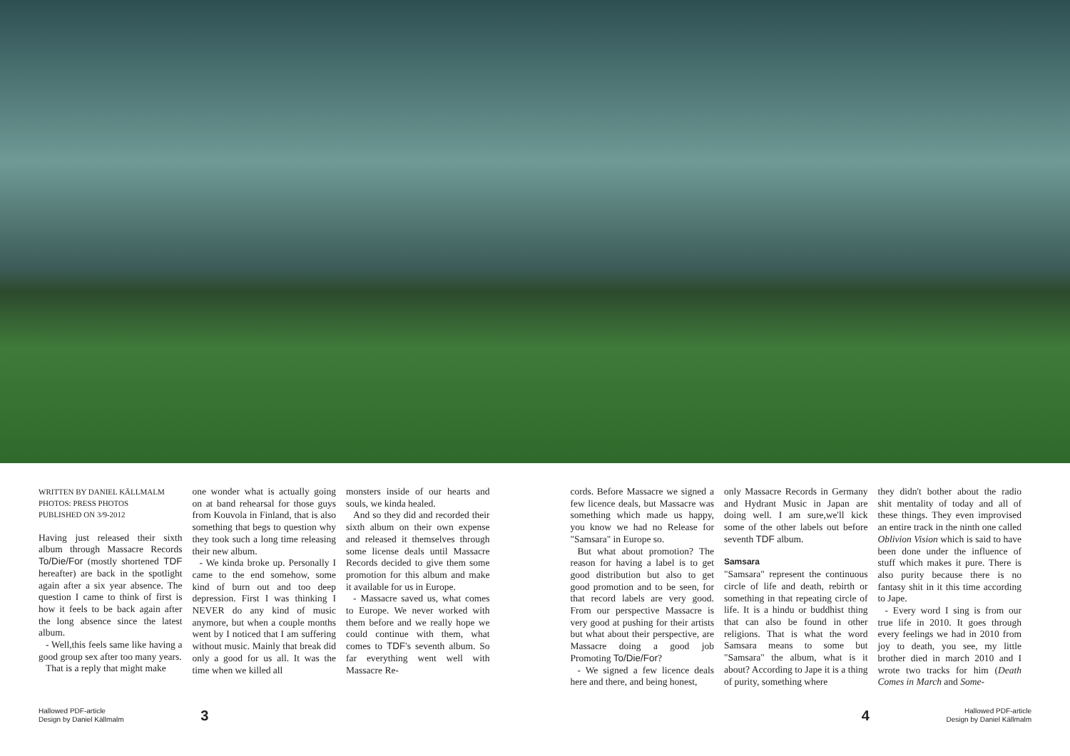WRITTEN BY DANIEL KÄLLMALM
PHOTOS: PRESS PHOTOS
PUBLISHED ON 3/9-2012
Having just released their sixth album through Massacre Records To/Die/For (mostly shortened TDF hereafter) are back in the spotlight again after a six year absence. The question I came to think of first is how it feels to be back again after the long absence since the latest album.
- Well,this feels same like having a good group sex after too many years.
That is a reply that might make
one wonder what is actually going on at band rehearsal for those guys from Kouvola in Finland, that is also something that begs to question why they took such a long time releasing their new album.
- We kinda broke up. Personally I came to the end somehow, some kind of burn out and too deep depression. First I was thinking I NEVER do any kind of music anymore, but when a couple months went by I noticed that I am suffering without music. Mainly that break did only a good for us all. It was the time when we killed all
monsters inside of our hearts and souls, we kinda healed.
And so they did and recorded their sixth album on their own expense and released it themselves through some license deals until Massacre Records decided to give them some promotion for this album and make it available for us in Europe.
- Massacre saved us, what comes to Europe. We never worked with them before and we really hope we could continue with them, what comes to TDF's seventh album. So far everything went well with Massacre Re-
cords. Before Massacre we signed a few licence deals, but Massacre was something which made us happy, you know we had no Release for "Samsara" in Europe so.
But what about promotion? The reason for having a label is to get good distribution but also to get good promotion and to be seen, for that record labels are very good. From our perspective Massacre is very good at pushing for their artists but what about their perspective, are Massacre doing a good job Promoting To/Die/For?
- We signed a few licence deals here and there, and being honest,
only Massacre Records in Germany and Hydrant Music in Japan are doing well. I am sure,we'll kick some of the other labels out before seventh TDF album.
Samsara
"Samsara" represent the continuous circle of life and death, rebirth or something in that repeating circle of life. It is a hindu or buddhist thing that can also be found in other religions. That is what the word Samsara means to some but "Samsara" the album, what is it about? According to Jape it is a thing of purity, something where
they didn't bother about the radio shit mentality of today and all of these things. They even improvised an entire track in the ninth one called Oblivion Vision which is said to have been done under the influence of stuff which makes it pure. There is also purity because there is no fantasy shit in it this time according to Jape.
- Every word I sing is from our true life in 2010. It goes through every feelings we had in 2010 from joy to death, you see, my little brother died in march 2010 and I wrote two tracks for him (Death Comes in March and Some-
Hallowed PDF-article
Design by Daniel Källmalm
3 4
Hallowed PDF-article
Design by Daniel Källmalm